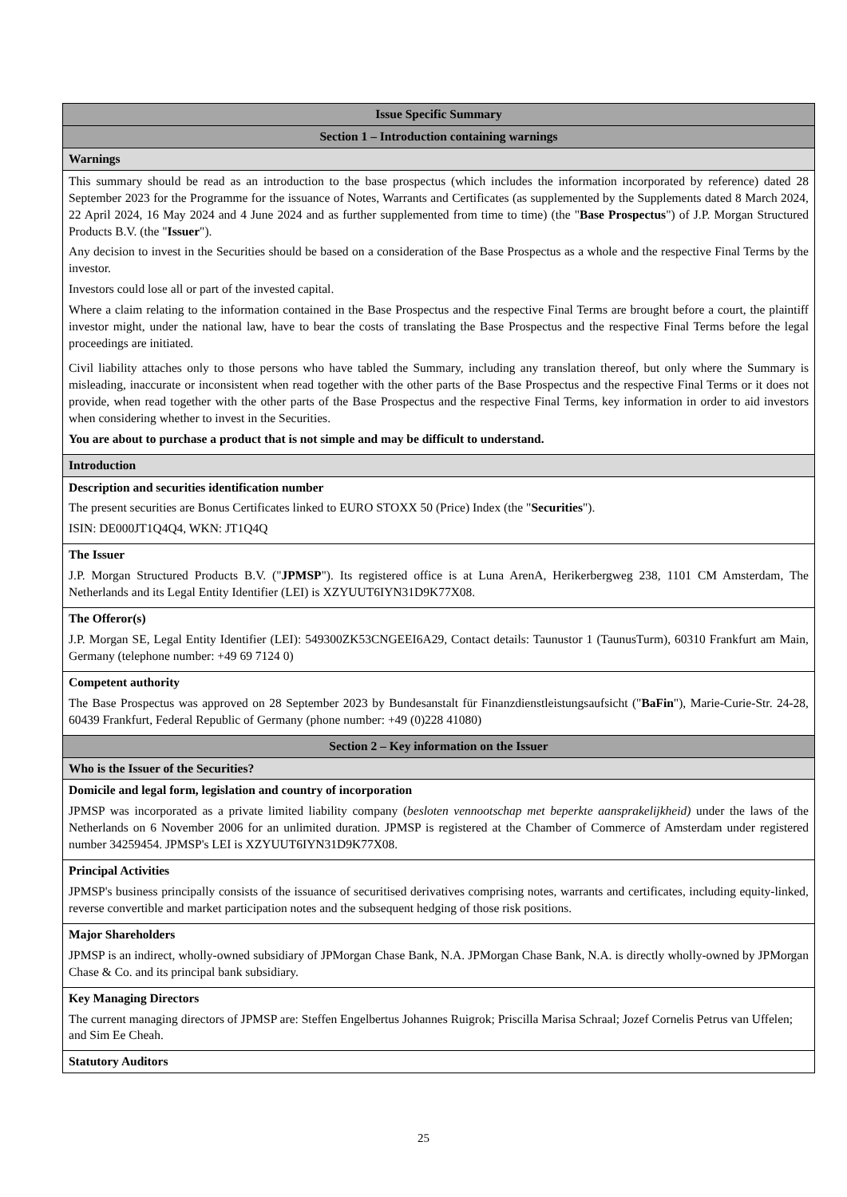| Issue Specific Summary |
| Section 1 – Introduction containing warnings |
| Warnings |
| This summary should be read as an introduction to the base prospectus (which includes the information incorporated by reference) dated 28 September 2023 for the Programme for the issuance of Notes, Warrants and Certificates (as supplemented by the Supplements dated 8 March 2024, 22 April 2024, 16 May 2024 and 4 June 2024 and as further supplemented from time to time) (the " Base Prospectus ") of J.P. Morgan Structured Products B.V. (the " Issuer "). Any decision to invest in the Securities should be based on a consideration of the Base Prospectus as a whole and the respective Final Terms by the investor. Investors could lose all or part of the invested capital. Where a claim relating to the information contained in the Base Prospectus and the respective Final Terms are brought before a court, the plaintiff investor might, under the national law, have to bear the costs of translating the Base Prospectus and the respective Final Terms before the legal proceedings are initiated. Civil liability attaches only to those persons who have tabled the Summary, including any translation thereof, but only where the Summary is misleading, inaccurate or inconsistent when read together with the other parts of the Base Prospectus and the respective Final Terms or it does not provide, when read together with the other parts of the Base Prospectus and the respective Final Terms, key information in order to aid investors when considering whether to invest in the Securities. You are about to purchase a product that is not simple and may be difficult to understand. |
| Introduction |
| Description and securities identification number The present securities are Bonus Certificates linked to EURO STOXX 50 (Price) Index (the " Securities "). ISIN: DE000JT1Q4Q4, WKN: JT1Q4Q |
| The Issuer J.P. Morgan Structured Products B.V. (" JPMSP "). Its registered office is at Luna ArenA, Herikerbergweg 238, 1101 CM Amsterdam, The Netherlands and its Legal Entity Identifier (LEI) is XZYUUT6IYN31D9K77X08. |
| The Offeror(s) J.P. Morgan SE, Legal Entity Identifier (LEI): 549300ZK53CNGEEI6A29, Contact details: Taunustor 1 (TaunusTurm), 60310 Frankfurt am Main, Germany (telephone number: +49 69 7124 0) |
| Competent authority The Base Prospectus was approved on 28 September 2023 by Bundesanstalt für Finanzdienstleistungsaufsicht (" BaFin "), Marie-Curie-Str. 24-28, 60439 Frankfurt, Federal Republic of Germany (phone number: +49 (0)228 41080) |
| Section 2 – Key information on the Issuer |
| Who is the Issuer of the Securities? |
| Domicile and legal form, legislation and country of incorporation JPMSP was incorporated as a private limited liability company ( besloten vennootschap met beperkte aansprakelijkheid) under the laws of the Netherlands on 6 November 2006 for an unlimited duration. JPMSP is registered at the Chamber of Commerce of Amsterdam under registered number 34259454. JPMSP's LEI is XZYUUT6IYN31D9K77X08. |
| Principal Activities JPMSP's business principally consists of the issuance of securitised derivatives comprising notes, warrants and certificates, including equity-linked, reverse convertible and market participation notes and the subsequent hedging of those risk positions. |
| Major Shareholders JPMSP is an indirect, wholly-owned subsidiary of JPMorgan Chase Bank, N.A. JPMorgan Chase Bank, N.A. is directly wholly-owned by JPMorgan Chase & Co. and its principal bank subsidiary. |
| Key Managing Directors The current managing directors of JPMSP are: Steffen Engelbertus Johannes Ruigrok; Priscilla Marisa Schraal; Jozef Cornelis Petrus van Uffelen; and Sim Ee Cheah. |
| Statutory Auditors |
25